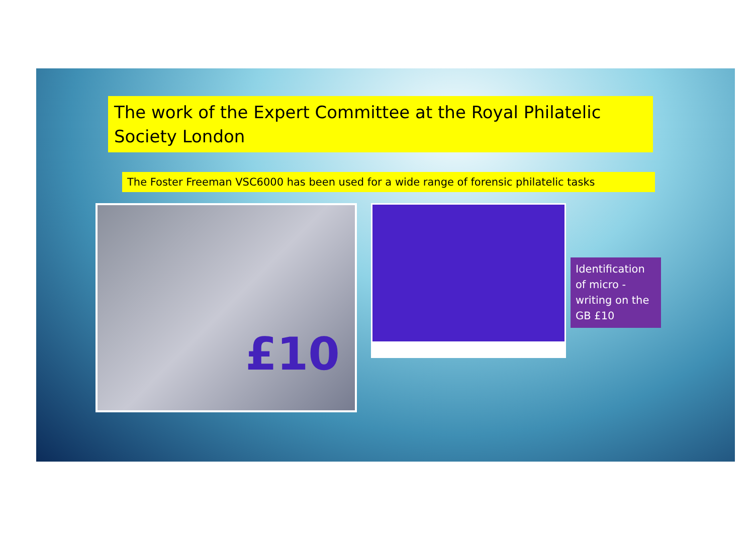The work of the Expert Committee at the Royal Philatelic Society London
The Foster Freeman VSC6000 has been used for a wide range of forensic philatelic tasks
£10
Identification of micro - writing on the GB £10